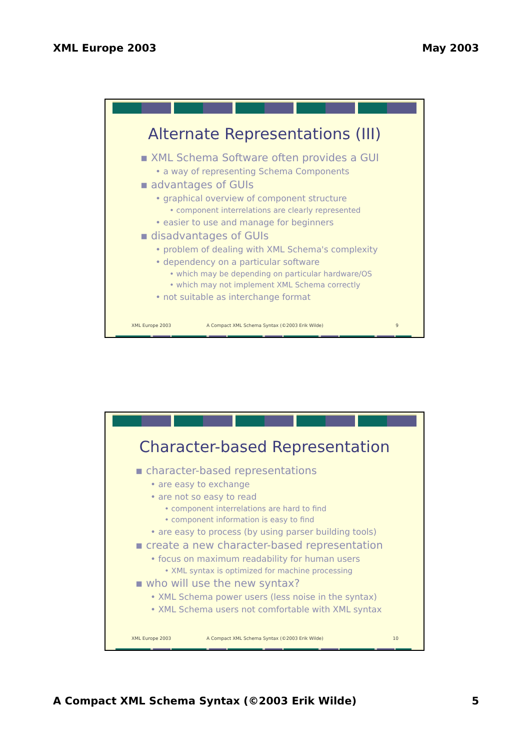XML Europe 2003 May 2003
Alternate Representations (III)
▪ XML Schema Software often provides a GUI
• a way of representing Schema Components
▪ advantages of GUIs
• graphical overview of component structure
• component interrelations are clearly represented
• easier to use and manage for beginners
▪ disadvantages of GUIs
• problem of dealing with XML Schema's complexity
• dependency on a particular software
• which may be depending on particular hardware/OS
• which may not implement XML Schema correctly
• not suitable as interchange format
XML Europe 2003 A Compact XML Schema Syntax (©2003 Erik Wilde) 9
Character-based Representation
▪ character-based representations
• are easy to exchange
• are not so easy to read
• component interrelations are hard to find
• component information is easy to find
• are easy to process (by using parser building tools)
▪ create a new character-based representation
• focus on maximum readability for human users
• XML syntax is optimized for machine processing
▪ who will use the new syntax?
• XML Schema power users (less noise in the syntax)
• XML Schema users not comfortable with XML syntax
XML Europe 2003 A Compact XML Schema Syntax (©2003 Erik Wilde) 10
A Compact XML Schema Syntax (©2003 Erik Wilde) 5